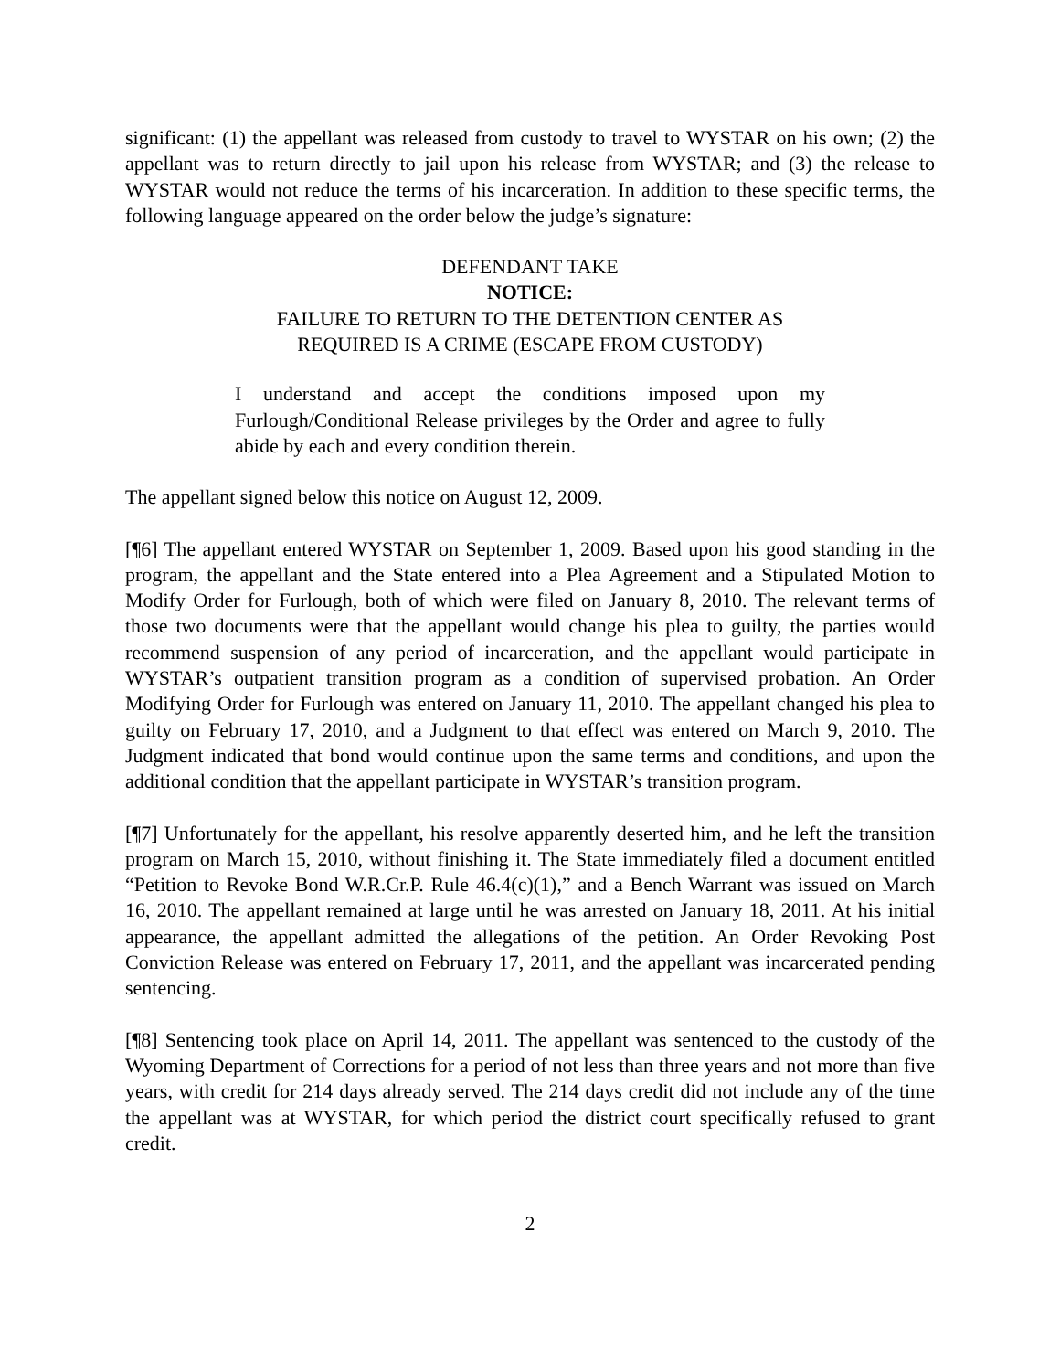significant: (1) the appellant was released from custody to travel to WYSTAR on his own; (2) the appellant was to return directly to jail upon his release from WYSTAR; and (3) the release to WYSTAR would not reduce the terms of his incarceration. In addition to these specific terms, the following language appeared on the order below the judge’s signature:
DEFENDANT TAKE
NOTICE:
FAILURE TO RETURN TO THE DETENTION CENTER AS
REQUIRED IS A CRIME (ESCAPE FROM CUSTODY)
I understand and accept the conditions imposed upon my Furlough/Conditional Release privileges by the Order and agree to fully abide by each and every condition therein.
The appellant signed below this notice on August 12, 2009.
[¶6] The appellant entered WYSTAR on September 1, 2009. Based upon his good standing in the program, the appellant and the State entered into a Plea Agreement and a Stipulated Motion to Modify Order for Furlough, both of which were filed on January 8, 2010. The relevant terms of those two documents were that the appellant would change his plea to guilty, the parties would recommend suspension of any period of incarceration, and the appellant would participate in WYSTAR’s outpatient transition program as a condition of supervised probation. An Order Modifying Order for Furlough was entered on January 11, 2010. The appellant changed his plea to guilty on February 17, 2010, and a Judgment to that effect was entered on March 9, 2010. The Judgment indicated that bond would continue upon the same terms and conditions, and upon the additional condition that the appellant participate in WYSTAR’s transition program.
[¶7] Unfortunately for the appellant, his resolve apparently deserted him, and he left the transition program on March 15, 2010, without finishing it. The State immediately filed a document entitled “Petition to Revoke Bond W.R.Cr.P. Rule 46.4(c)(1),” and a Bench Warrant was issued on March 16, 2010. The appellant remained at large until he was arrested on January 18, 2011. At his initial appearance, the appellant admitted the allegations of the petition. An Order Revoking Post Conviction Release was entered on February 17, 2011, and the appellant was incarcerated pending sentencing.
[¶8] Sentencing took place on April 14, 2011. The appellant was sentenced to the custody of the Wyoming Department of Corrections for a period of not less than three years and not more than five years, with credit for 214 days already served. The 214 days credit did not include any of the time the appellant was at WYSTAR, for which period the district court specifically refused to grant credit.
2